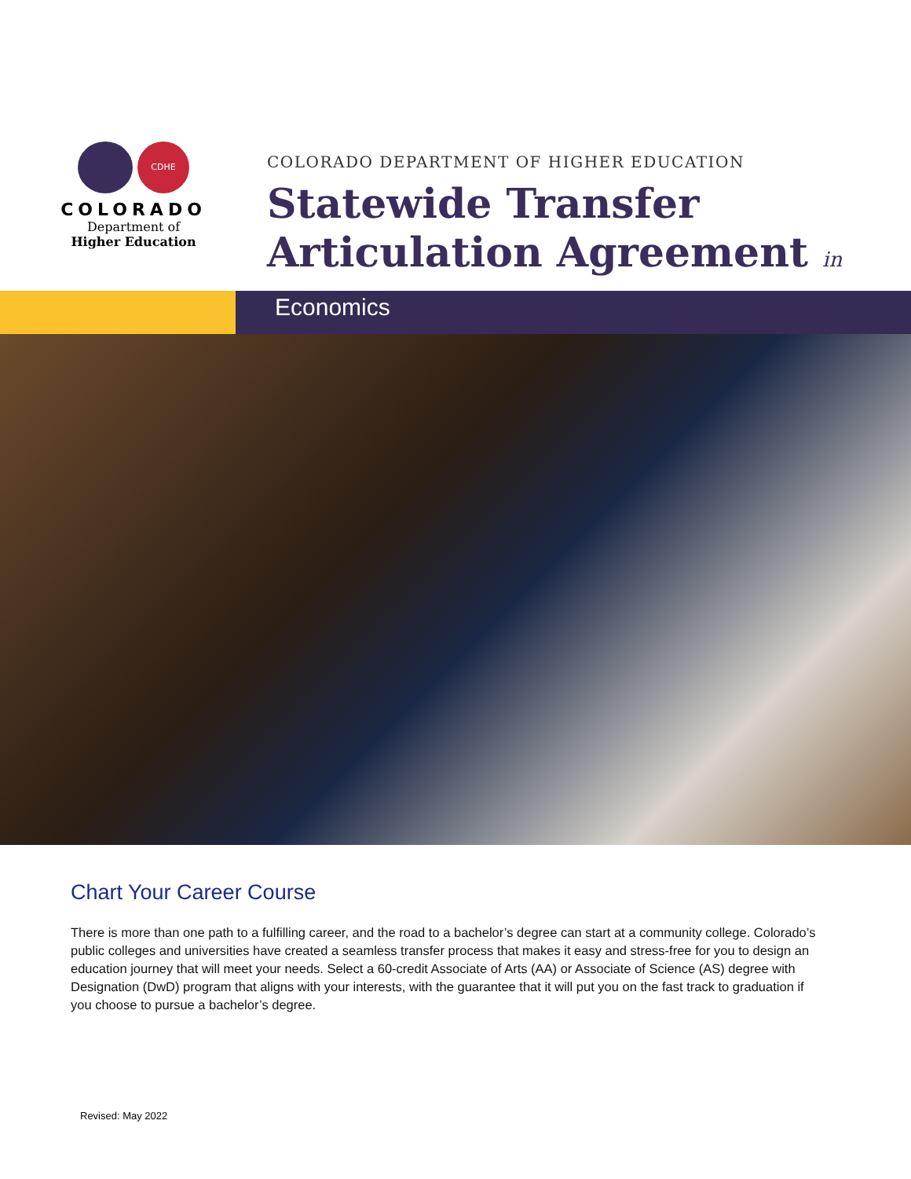CDHE
COLORADO
Department of
Higher Education
COLORADO DEPARTMENT OF HIGHER EDUCATION
Statewide Transfer
Articulation Agreement in
Economics
Chart Your Career Course
There is more than one path to a fulfilling career, and the road to a bachelor’s degree can start at a community college. Colorado’s public colleges and universities have created a seamless transfer process that makes it easy and stress-free for you to design an education journey that will meet your needs. Select a 60-credit Associate of Arts (AA) or Associate of Science (AS) degree with Designation (DwD) program that aligns with your interests, with the guarantee that it will put you on the fast track to graduation if you choose to pursue a bachelor’s degree.
Revised: May 2022